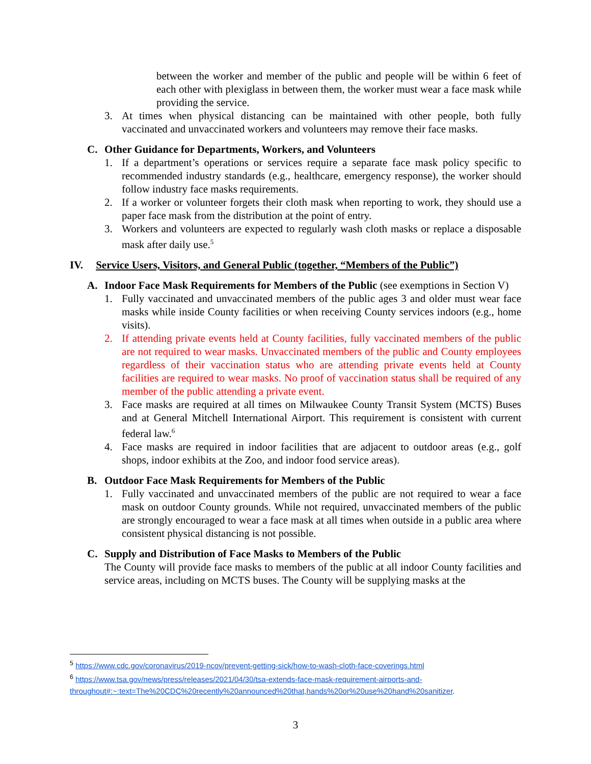between the worker and member of the public and people will be within 6 feet of each other with plexiglass in between them, the worker must wear a face mask while providing the service.
3. At times when physical distancing can be maintained with other people, both fully vaccinated and unvaccinated workers and volunteers may remove their face masks.
C. Other Guidance for Departments, Workers, and Volunteers
1. If a department’s operations or services require a separate face mask policy specific to recommended industry standards (e.g., healthcare, emergency response), the worker should follow industry face masks requirements.
2. If a worker or volunteer forgets their cloth mask when reporting to work, they should use a paper face mask from the distribution at the point of entry.
3. Workers and volunteers are expected to regularly wash cloth masks or replace a disposable mask after daily use.<sup>5</sup>
IV. Service Users, Visitors, and General Public (together, “Members of the Public”)
A. Indoor Face Mask Requirements for Members of the Public (see exemptions in Section V)
1. Fully vaccinated and unvaccinated members of the public ages 3 and older must wear face masks while inside County facilities or when receiving County services indoors (e.g., home visits).
2. If attending private events held at County facilities, fully vaccinated members of the public are not required to wear masks. Unvaccinated members of the public and County employees regardless of their vaccination status who are attending private events held at County facilities are required to wear masks. No proof of vaccination status shall be required of any member of the public attending a private event.
3. Face masks are required at all times on Milwaukee County Transit System (MCTS) Buses and at General Mitchell International Airport. This requirement is consistent with current federal law.<sup>6</sup>
4. Face masks are required in indoor facilities that are adjacent to outdoor areas (e.g., golf shops, indoor exhibits at the Zoo, and indoor food service areas).
B. Outdoor Face Mask Requirements for Members of the Public
1. Fully vaccinated and unvaccinated members of the public are not required to wear a face mask on outdoor County grounds. While not required, unvaccinated members of the public are strongly encouraged to wear a face mask at all times when outside in a public area where consistent physical distancing is not possible.
C. Supply and Distribution of Face Masks to Members of the Public
The County will provide face masks to members of the public at all indoor County facilities and service areas, including on MCTS buses. The County will be supplying masks at the
<sup>5</sup> https://www.cdc.gov/coronavirus/2019-ncov/prevent-getting-sick/how-to-wash-cloth-face-coverings.html
<sup>6</sup> https://www.tsa.gov/news/press/releases/2021/04/30/tsa-extends-face-mask-requirement-airports-and-throughout#:~:text=The%20CDC%20recently%20announced%20that,hands%20or%20use%20hand%20sanitizer.
3